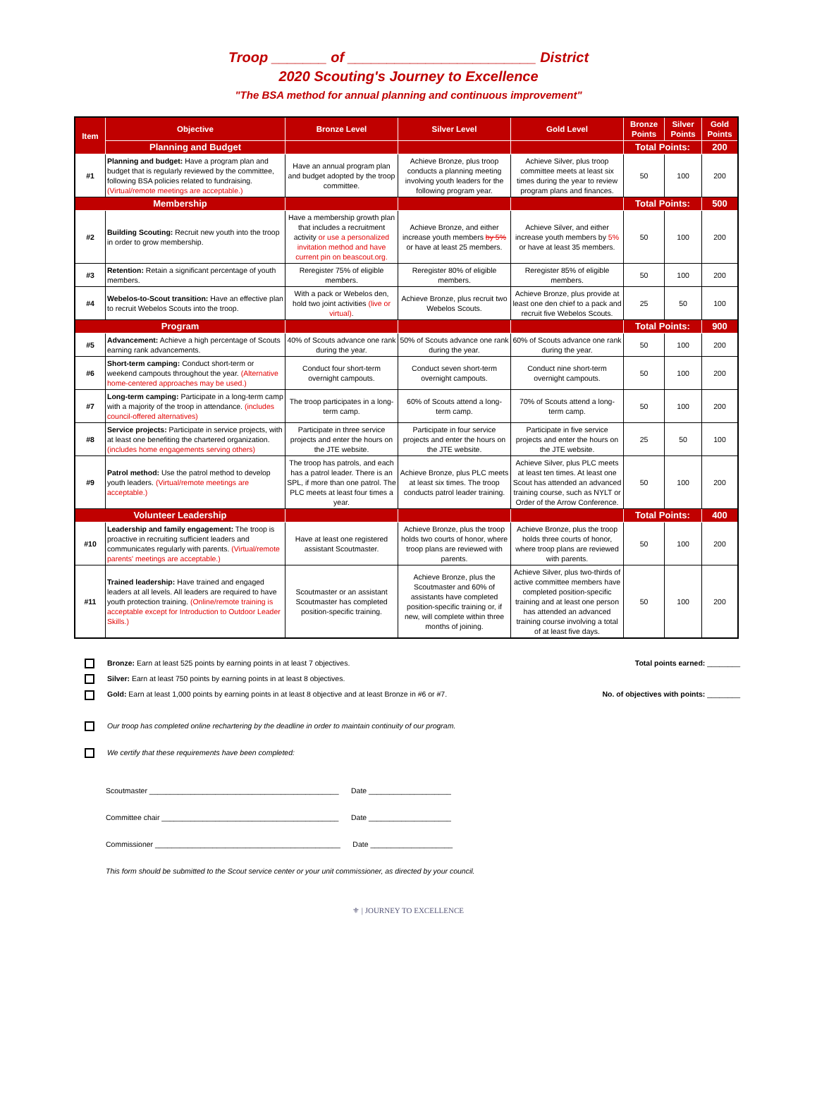Troop _______ of ________________________ District
2020 Scouting's Journey to Excellence
"The BSA method for annual planning and continuous improvement"
| Item | Objective | Bronze Level | Silver Level | Gold Level | Bronze Points | Silver Points | Gold Points |
| --- | --- | --- | --- | --- | --- | --- | --- |
| | Planning and Budget | | | | Total Points: | | 200 |
| #1 | Planning and budget: Have a program plan and budget that is regularly reviewed by the committee, following BSA policies related to fundraising. (Virtual/remote meetings are acceptable.) | Have an annual program plan and budget adopted by the troop committee. | Achieve Bronze, plus troop conducts a planning meeting involving youth leaders for the following program year. | Achieve Silver, plus troop committee meets at least six times during the year to review program plans and finances. | 50 | 100 | 200 |
| Membership | | | | | Total Points: | | 500 |
| #2 | Building Scouting: Recruit new youth into the troop in order to grow membership. | Have a membership growth plan that includes a recruitment activity or use a personalized invitation method and have current pin on beascout.org. | Achieve Bronze, and either increase youth members by 5% or have at least 25 members. | Achieve Silver, and either increase youth members by 5% or have at least 35 members. | 50 | 100 | 200 |
| #3 | Retention: Retain a significant percentage of youth members. | Reregister 75% of eligible members. | Reregister 80% of eligible members. | Reregister 85% of eligible members. | 50 | 100 | 200 |
| #4 | Webelos-to-Scout transition: Have an effective plan to recruit Webelos Scouts into the troop. | With a pack or Webelos den, hold two joint activities (live or virtual) . | Achieve Bronze, plus recruit two Webelos Scouts. | Achieve Bronze, plus provide at least one den chief to a pack and recruit five Webelos Scouts. | 25 | 50 | 100 |
| Program | | | | | Total Points: | | 900 |
| #5 | Advancement: Achieve a high percentage of Scouts earning rank advancements. | 40% of Scouts advance one rank during the year. | 50% of Scouts advance one rank during the year. | 60% of Scouts advance one rank during the year. | 50 | 100 | 200 |
| #6 | Short-term camping: Conduct short-term or weekend campouts throughout the year. (Alternative home-centered approaches may be used.) | Conduct four short-term overnight campouts. | Conduct seven short-term overnight campouts. | Conduct nine short-term overnight campouts. | 50 | 100 | 200 |
| #7 | Long-term camping: Participate in a long-term camp with a majority of the troop in attendance. (includes council-offered alternatives) | The troop participates in a long-term camp. | 60% of Scouts attend a long-term camp. | 70% of Scouts attend a long-term camp. | 50 | 100 | 200 |
| #8 | Service projects: Participate in service projects, with at least one benefiting the chartered organization. (includes home engagements serving others) | Participate in three service projects and enter the hours on the JTE website. | Participate in four service projects and enter the hours on the JTE website. | Participate in five service projects and enter the hours on the JTE website. | 25 | 50 | 100 |
| #9 | Patrol method: Use the patrol method to develop youth leaders. (Virtual/remote meetings are acceptable.) | The troop has patrols, and each has a patrol leader. There is an SPL, if more than one patrol. The PLC meets at least four times a year. | Achieve Bronze, plus PLC meets at least six times. The troop conducts patrol leader training. | Achieve Silver, plus PLC meets at least ten times. At least one Scout has attended an advanced training course, such as NYLT or Order of the Arrow Conference. | 50 | 100 | 200 |
| Volunteer Leadership | | | | | Total Points: | | 400 |
| #10 | Leadership and family engagement: The troop is proactive in recruiting sufficient leaders and communicates regularly with parents. (Virtual/remote parents' meetings are acceptable.) | Have at least one registered assistant Scoutmaster. | Achieve Bronze, plus the troop holds two courts of honor, where troop plans are reviewed with parents. | Achieve Bronze, plus the troop holds three courts of honor, where troop plans are reviewed with parents. | 50 | 100 | 200 |
| #11 | Trained leadership: Have trained and engaged leaders at all levels. All leaders are required to have youth protection training. (Online/remote training is acceptable except for Introduction to Outdoor Leader Skills.) | Scoutmaster or an assistant Scoutmaster has completed position-specific training. | Achieve Bronze, plus the Scoutmaster and 60% of assistants have completed position-specific training or, if new, will complete within three months of joining. | Achieve Silver, plus two-thirds of active committee members have completed position-specific training and at least one person has attended an advanced training course involving a total of at least five days. | 50 | 100 | 200 |
Bronze: Earn at least 525 points by earning points in at least 7 objectives.
Total points earned: ________
Silver: Earn at least 750 points by earning points in at least 8 objectives.
Gold: Earn at least 1,000 points by earning points in at least 8 objective and at least Bronze in #6 or #7.
No. of objectives with points: ________
Our troop has completed online rechartering by the deadline in order to maintain continuity of our program.
We certify that these requirements have been completed:
Scoutmaster ______________________________________________ Date ____________________
Committee chair ___________________________________________ Date ____________________
Commissioner _____________________________________________ Date ____________________
This form should be submitted to the Scout service center or your unit commissioner, as directed by your council.
⚜ | JOURNEY TO EXCELLENCE